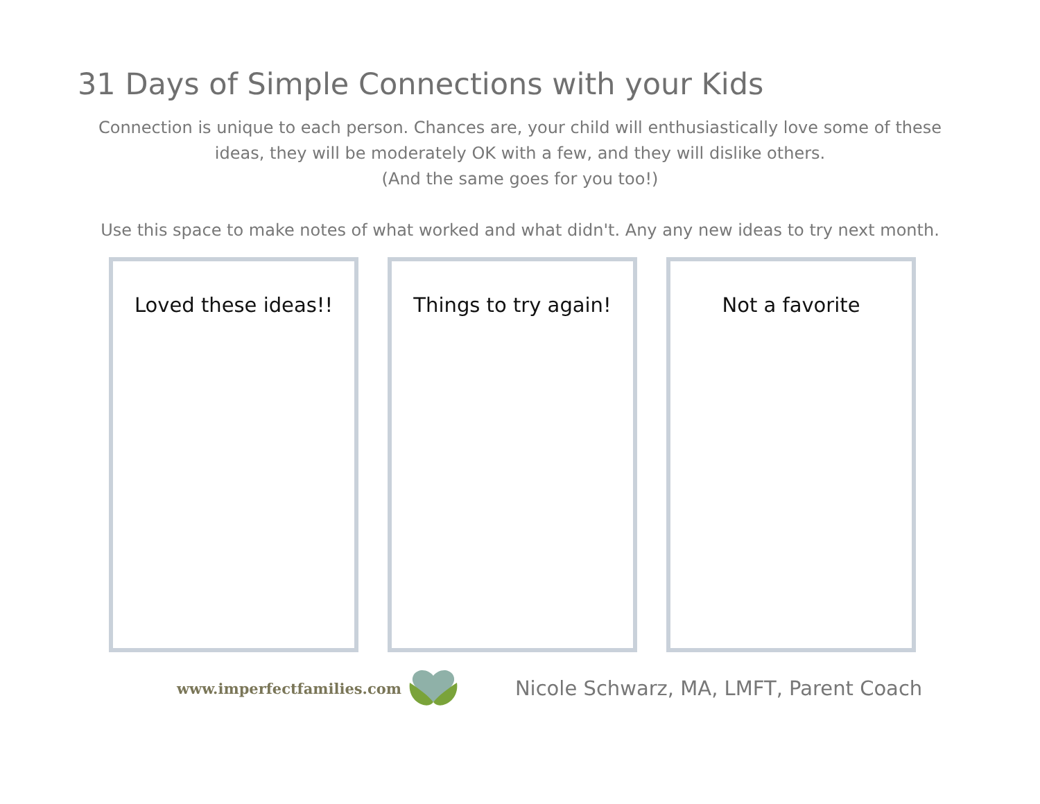31 Days of Simple Connections with your Kids
Connection is unique to each person. Chances are, your child will enthusiastically love some of these
ideas, they will be moderately OK with a few, and they will dislike others.
(And the same goes for you too!)
Use this space to make notes of what worked and what didn't. Any any new ideas to try next month.
Loved these ideas!! Things to try again! Not a favorite
www.imperfectfamilies.com Nicole Schwarz, MA, LMFT, Parent Coach